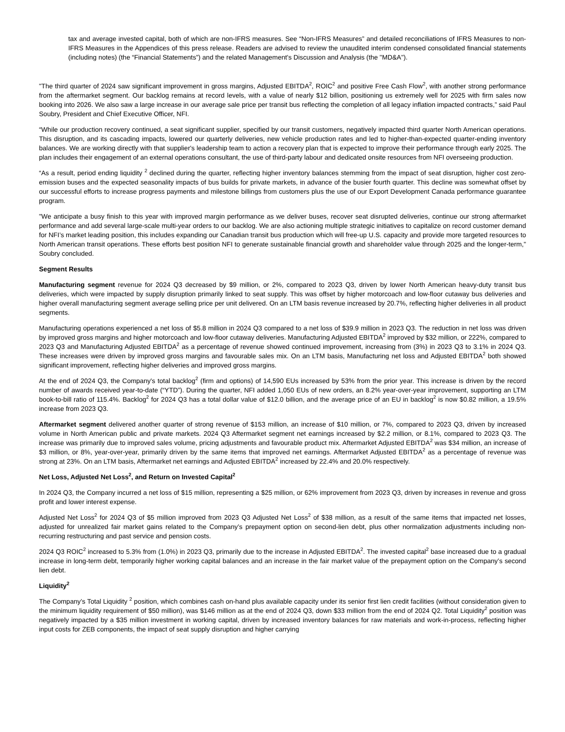tax and average invested capital, both of which are non-IFRS measures. See “Non-IFRS Measures” and detailed reconciliations of IFRS Measures to non-IFRS Measures in the Appendices of this press release. Readers are advised to review the unaudited interim condensed consolidated financial statements (including notes) (the “Financial Statements”) and the related Management's Discussion and Analysis (the "MD&A").
"The third quarter of 2024 saw significant improvement in gross margins, Adjusted EBITDA<sup>2</sup>, ROIC<sup>2</sup> and positive Free Cash Flow<sup>2</sup>, with another strong performance from the aftermarket segment. Our backlog remains at record levels, with a value of nearly $12 billion, positioning us extremely well for 2025 with firm sales now booking into 2026. We also saw a large increase in our average sale price per transit bus reflecting the completion of all legacy inflation impacted contracts,” said Paul Soubry, President and Chief Executive Officer, NFI.
“While our production recovery continued, a seat significant supplier, specified by our transit customers, negatively impacted third quarter North American operations. This disruption, and its cascading impacts, lowered our quarterly deliveries, new vehicle production rates and led to higher-than-expected quarter-ending inventory balances. We are working directly with that supplier's leadership team to action a recovery plan that is expected to improve their performance through early 2025. The plan includes their engagement of an external operations consultant, the use of third-party labour and dedicated onsite resources from NFI overseeing production.
“As a result, period ending liquidity <sup>2</sup> declined during the quarter, reflecting higher inventory balances stemming from the impact of seat disruption, higher cost zero-emission buses and the expected seasonality impacts of bus builds for private markets, in advance of the busier fourth quarter. This decline was somewhat offset by our successful efforts to increase progress payments and milestone billings from customers plus the use of our Export Development Canada performance guarantee program.
"We anticipate a busy finish to this year with improved margin performance as we deliver buses, recover seat disrupted deliveries, continue our strong aftermarket performance and add several large-scale multi-year orders to our backlog. We are also actioning multiple strategic initiatives to capitalize on record customer demand for NFI’s market leading position, this includes expanding our Canadian transit bus production which will free-up U.S. capacity and provide more targeted resources to North American transit operations. These efforts best position NFI to generate sustainable financial growth and shareholder value through 2025 and the longer-term," Soubry concluded.
Segment Results
Manufacturing segment revenue for 2024 Q3 decreased by $9 million, or 2%, compared to 2023 Q3, driven by lower North American heavy-duty transit bus deliveries, which were impacted by supply disruption primarily linked to seat supply. This was offset by higher motorcoach and low-floor cutaway bus deliveries and higher overall manufacturing segment average selling price per unit delivered. On an LTM basis revenue increased by 20.7%, reflecting higher deliveries in all product segments.
Manufacturing operations experienced a net loss of $5.8 million in 2024 Q3 compared to a net loss of $39.9 million in 2023 Q3. The reduction in net loss was driven by improved gross margins and higher motorcoach and low-floor cutaway deliveries. Manufacturing Adjusted EBITDA<sup>2</sup> improved by $32 million, or 222%, compared to 2023 Q3 and Manufacturing Adjusted EBITDA<sup>2</sup> as a percentage of revenue showed continued improvement, increasing from (3%) in 2023 Q3 to 3.1% in 2024 Q3. These increases were driven by improved gross margins and favourable sales mix. On an LTM basis, Manufacturing net loss and Adjusted EBITDA<sup>2</sup> both showed significant improvement, reflecting higher deliveries and improved gross margins.
At the end of 2024 Q3, the Company's total backlog<sup>2</sup> (firm and options) of 14,590 EUs increased by 53% from the prior year. This increase is driven by the record number of awards received year-to-date (“YTD”). During the quarter, NFI added 1,050 EUs of new orders, an 8.2% year-over-year improvement, supporting an LTM book-to-bill ratio of 115.4%. Backlog<sup>2</sup> for 2024 Q3 has a total dollar value of $12.0 billion, and the average price of an EU in backlog<sup>2</sup> is now $0.82 million, a 19.5% increase from 2023 Q3.
Aftermarket segment delivered another quarter of strong revenue of $153 million, an increase of $10 million, or 7%, compared to 2023 Q3, driven by increased volume in North American public and private markets. 2024 Q3 Aftermarket segment net earnings increased by $2.2 million, or 8.1%, compared to 2023 Q3. The increase was primarily due to improved sales volume, pricing adjustments and favourable product mix. Aftermarket Adjusted EBITDA<sup>2</sup> was $34 million, an increase of $3 million, or 8%, year-over-year, primarily driven by the same items that improved net earnings. Aftermarket Adjusted EBITDA<sup>2</sup> as a percentage of revenue was strong at 23%. On an LTM basis, Aftermarket net earnings and Adjusted EBITDA<sup>2</sup> increased by 22.4% and 20.0% respectively.
Net Loss, Adjusted Net Loss<sup>2</sup>, and Return on Invested Capital<sup>2</sup>
In 2024 Q3, the Company incurred a net loss of $15 million, representing a $25 million, or 62% improvement from 2023 Q3, driven by increases in revenue and gross profit and lower interest expense.
Adjusted Net Loss<sup>2</sup> for 2024 Q3 of $5 million improved from 2023 Q3 Adjusted Net Loss<sup>2</sup> of $38 million, as a result of the same items that impacted net losses, adjusted for unrealized fair market gains related to the Company’s prepayment option on second-lien debt, plus other normalization adjustments including non-recurring restructuring and past service and pension costs.
2024 Q3 ROIC<sup>2</sup> increased to 5.3% from (1.0%) in 2023 Q3, primarily due to the increase in Adjusted EBITDA<sup>2</sup>. The invested capital<sup>2</sup> base increased due to a gradual increase in long-term debt, temporarily higher working capital balances and an increase in the fair market value of the prepayment option on the Company’s second lien debt.
Liquidity<sup>2</sup>
The Company’s Total Liquidity <sup>2</sup> position, which combines cash on-hand plus available capacity under its senior first lien credit facilities (without consideration given to the minimum liquidity requirement of $50 million), was $146 million as at the end of 2024 Q3, down $33 million from the end of 2024 Q2. Total Liquidity<sup>2</sup> position was negatively impacted by a $35 million investment in working capital, driven by increased inventory balances for raw materials and work-in-process, reflecting higher input costs for ZEB components, the impact of seat supply disruption and higher carrying